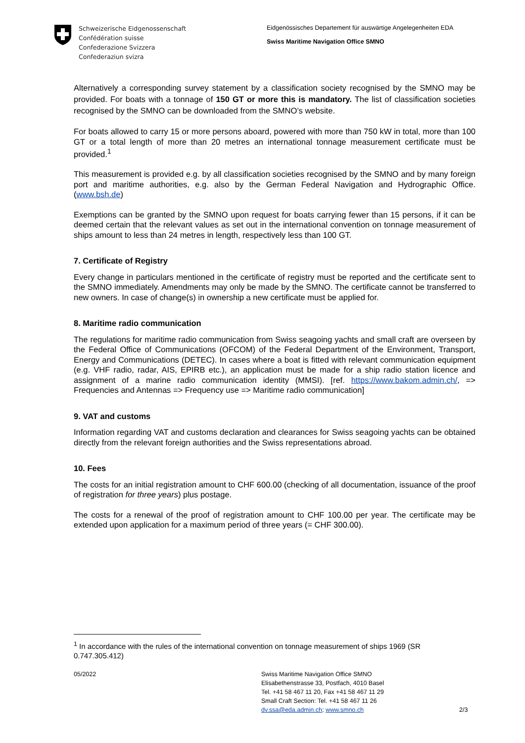Schweizerische Eidgenossenschaft
Confédération suisse
Confederazione Svizzera
Confederaziun svizra
Eidgenössisches Departement für auswärtige Angelegenheiten EDA
Swiss Maritime Navigation Office SMNO
Alternatively a corresponding survey statement by a classification society recognised by the SMNO may be provided. For boats with a tonnage of 150 GT or more this is mandatory. The list of classification societies recognised by the SMNO can be downloaded from the SMNO’s website.
For boats allowed to carry 15 or more persons aboard, powered with more than 750 kW in total, more than 100 GT or a total length of more than 20 metres an international tonnage measurement certificate must be provided.<sup>1</sup>
This measurement is provided e.g. by all classification societies recognised by the SMNO and by many foreign port and maritime authorities, e.g. also by the German Federal Navigation and Hydrographic Office. (www.bsh.de)
Exemptions can be granted by the SMNO upon request for boats carrying fewer than 15 persons, if it can be deemed certain that the relevant values as set out in the international convention on tonnage measurement of ships amount to less than 24 metres in length, respectively less than 100 GT.
7. Certificate of Registry
Every change in particulars mentioned in the certificate of registry must be reported and the certificate sent to the SMNO immediately. Amendments may only be made by the SMNO. The certificate cannot be transferred to new owners. In case of change(s) in ownership a new certificate must be applied for.
8. Maritime radio communication
The regulations for maritime radio communication from Swiss seagoing yachts and small craft are overseen by the Federal Office of Communications (OFCOM) of the Federal Department of the Environment, Transport, Energy and Communications (DETEC). In cases where a boat is fitted with relevant communication equipment (e.g. VHF radio, radar, AIS, EPIRB etc.), an application must be made for a ship radio station licence and assignment of a marine radio communication identity (MMSI). [ref. https://www.bakom.admin.ch/, => Frequencies and Antennas => Frequency use => Maritime radio communication]
9. VAT and customs
Information regarding VAT and customs declaration and clearances for Swiss seagoing yachts can be obtained directly from the relevant foreign authorities and the Swiss representations abroad.
10. Fees
The costs for an initial registration amount to CHF 600.00 (checking of all documentation, issuance of the proof of registration for three years) plus postage.
The costs for a renewal of the proof of registration amount to CHF 100.00 per year. The certificate may be extended upon application for a maximum period of three years (= CHF 300.00).
<sup>1</sup> In accordance with the rules of the international convention on tonnage measurement of ships 1969 (SR 0.747.305.412)
05/2022 Swiss Maritime Navigation Office SMNO
Elisabethenstrasse 33, Postfach, 4010 Basel
Tel. +41 58 467 11 20, Fax +41 58 467 11 29
Small Craft Section: Tel. +41 58 467 11 26
dv.ssa@eda.admin.ch; www.smno.ch
2/3